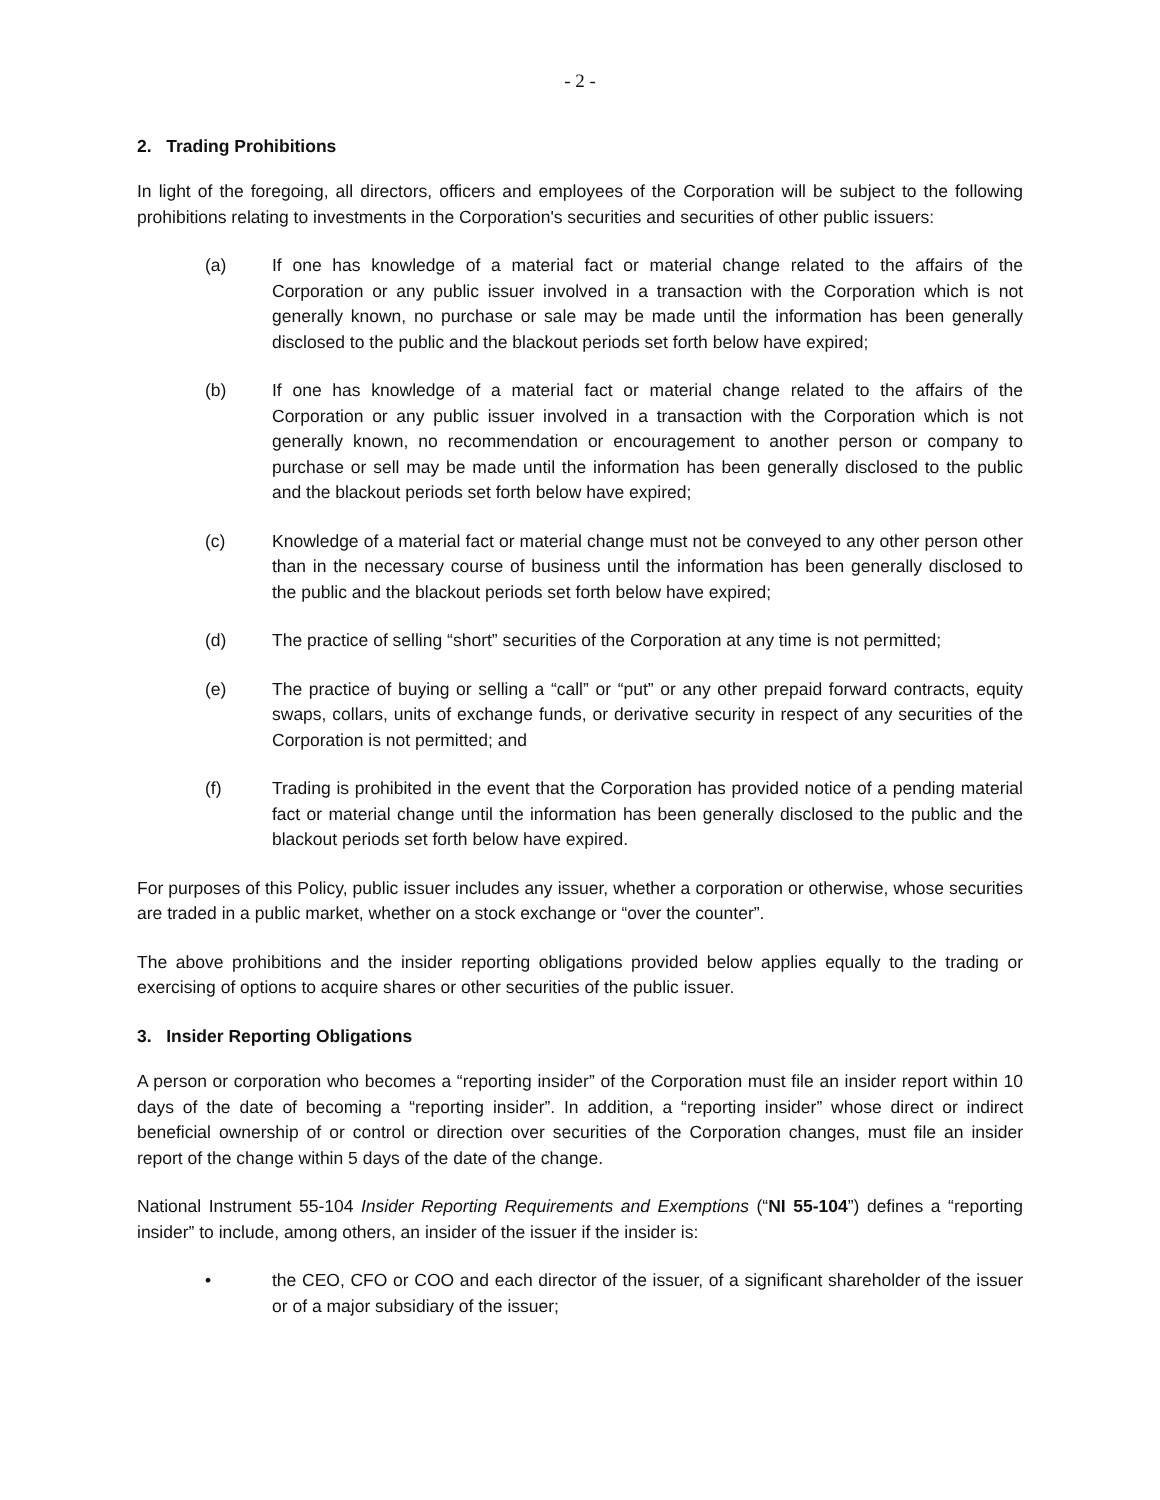- 2 -
2. Trading Prohibitions
In light of the foregoing, all directors, officers and employees of the Corporation will be subject to the following prohibitions relating to investments in the Corporation's securities and securities of other public issuers:
(a) If one has knowledge of a material fact or material change related to the affairs of the Corporation or any public issuer involved in a transaction with the Corporation which is not generally known, no purchase or sale may be made until the information has been generally disclosed to the public and the blackout periods set forth below have expired;
(b) If one has knowledge of a material fact or material change related to the affairs of the Corporation or any public issuer involved in a transaction with the Corporation which is not generally known, no recommendation or encouragement to another person or company to purchase or sell may be made until the information has been generally disclosed to the public and the blackout periods set forth below have expired;
(c) Knowledge of a material fact or material change must not be conveyed to any other person other than in the necessary course of business until the information has been generally disclosed to the public and the blackout periods set forth below have expired;
(d) The practice of selling “short” securities of the Corporation at any time is not permitted;
(e) The practice of buying or selling a “call” or “put” or any other prepaid forward contracts, equity swaps, collars, units of exchange funds, or derivative security in respect of any securities of the Corporation is not permitted; and
(f) Trading is prohibited in the event that the Corporation has provided notice of a pending material fact or material change until the information has been generally disclosed to the public and the blackout periods set forth below have expired.
For purposes of this Policy, public issuer includes any issuer, whether a corporation or otherwise, whose securities are traded in a public market, whether on a stock exchange or “over the counter”.
The above prohibitions and the insider reporting obligations provided below applies equally to the trading or exercising of options to acquire shares or other securities of the public issuer.
3. Insider Reporting Obligations
A person or corporation who becomes a “reporting insider” of the Corporation must file an insider report within 10 days of the date of becoming a “reporting insider”. In addition, a “reporting insider” whose direct or indirect beneficial ownership of or control or direction over securities of the Corporation changes, must file an insider report of the change within 5 days of the date of the change.
National Instrument 55-104 Insider Reporting Requirements and Exemptions (“NI 55-104”) defines a “reporting insider” to include, among others, an insider of the issuer if the insider is:
• the CEO, CFO or COO and each director of the issuer, of a significant shareholder of the issuer or of a major subsidiary of the issuer;